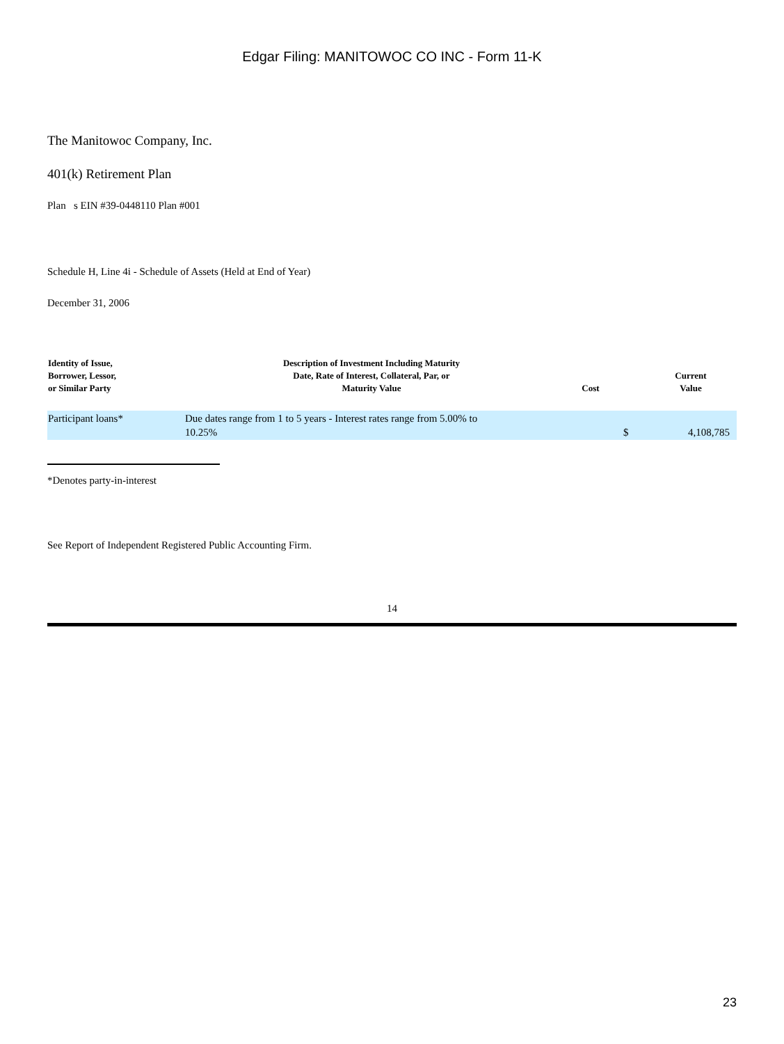Edgar Filing: MANITOWOC CO INC - Form 11-K
The Manitowoc Company, Inc.
401(k) Retirement Plan
Plan s EIN #39-0448110 Plan #001
Schedule H, Line 4i - Schedule of Assets (Held at End of Year)
December 31, 2006
| Identity of Issue, Borrower, Lessor, or Similar Party | Description of Investment Including Maturity Date, Rate of Interest, Collateral, Par, or Maturity Value | Cost | | Current Value |
| --- | --- | --- | --- | --- |
| Participant loans* | Due dates range from 1 to 5 years - Interest rates range from 5.00% to 10.25% | | $ | 4,108,785 |
*Denotes party-in-interest
See Report of Independent Registered Public Accounting Firm.
14
23